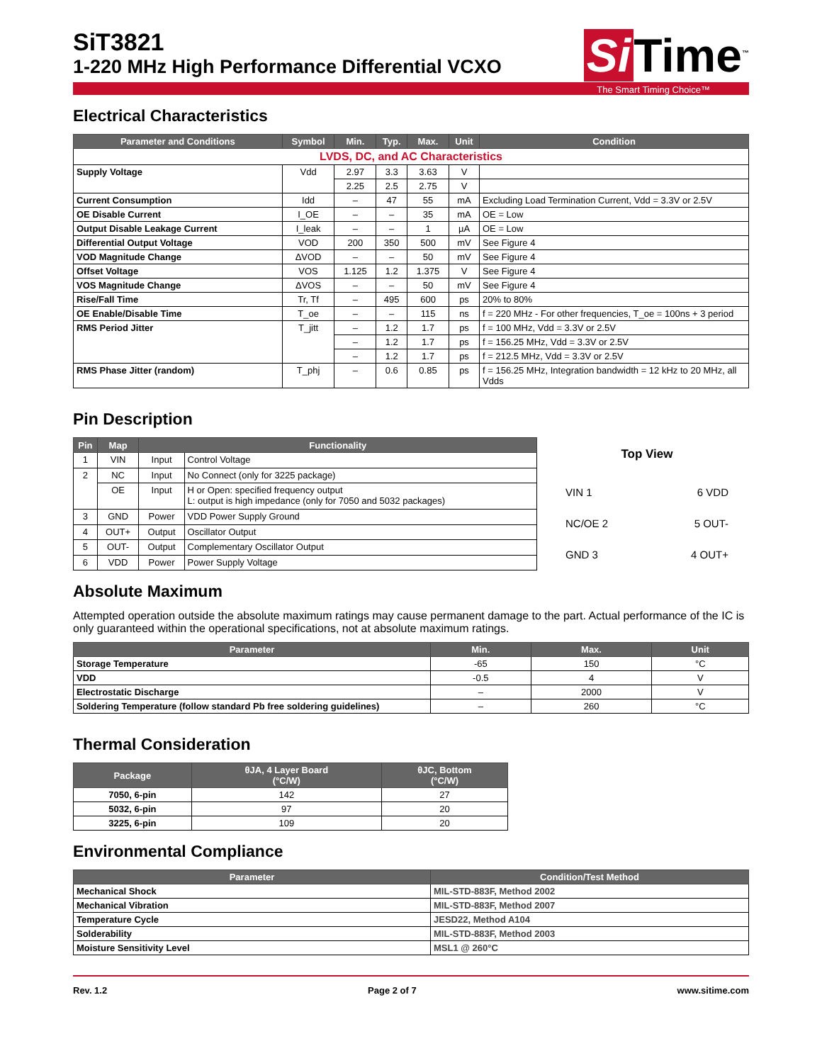SiT3821
1-220 MHz High Performance Differential VCXO
Si Time<sup>™</sup>
The Smart Timing Choice™
Electrical Characteristics
| Parameter and Conditions | Symbol | Min. | Typ. | Max. | Unit | Condition |
| --- | --- | --- | --- | --- | --- | --- |
| LVDS, DC, and AC Characteristics | | | | | | |
| Supply Voltage | Vdd | 2.97 | 3.3 | 3.63 | V | |
| | | 2.25 | 2.5 | 2.75 | V | |
| Current Consumption | Idd | – | 47 | 55 | mA | Excluding Load Termination Current, Vdd = 3.3V or 2.5V |
| OE Disable Current | I_OE | – | – | 35 | mA | OE = Low |
| Output Disable Leakage Current | I_leak | – | – | 1 | µA | OE = Low |
| Differential Output Voltage | VOD | 200 | 350 | 500 | mV | See Figure 4 |
| VOD Magnitude Change | ΔVOD | – | – | 50 | mV | See Figure 4 |
| Offset Voltage | VOS | 1.125 | 1.2 | 1.375 | V | See Figure 4 |
| VOS Magnitude Change | ΔVOS | – | – | 50 | mV | See Figure 4 |
| Rise/Fall Time | Tr, Tf | – | 495 | 600 | ps | 20% to 80% |
| OE Enable/Disable Time | T_oe | – | – | 115 | ns | f = 220 MHz - For other frequencies, T_oe = 100ns + 3 period |
| RMS Period Jitter | T_jitt | – | 1.2 | 1.7 | ps | f = 100 MHz, Vdd = 3.3V or 2.5V |
| | | – | 1.2 | 1.7 | ps | f = 156.25 MHz, Vdd = 3.3V or 2.5V |
| | | – | 1.2 | 1.7 | ps | f = 212.5 MHz, Vdd = 3.3V or 2.5V |
| RMS Phase Jitter (random) | T_phj | – | 0.6 | 0.85 | ps | f = 156.25 MHz, Integration bandwidth = 12 kHz to 20 MHz, all Vdds |
Pin Description
| Pin | Map | Functionality | |
| --- | --- | --- | --- |
| 1 | VIN | Input | Control Voltage |
| 2 | NC | Input | No Connect (only for 3225 package) |
| | OE | Input | H or Open: specified frequency output L: output is high impedance (only for 7050 and 5032 packages) |
| 3 | GND | Power | VDD Power Supply Ground |
| 4 | OUT+ | Output | Oscillator Output |
| 5 | OUT- | Output | Complementary Oscillator Output |
| 6 | VDD | Power | Power Supply Voltage |
Top View
VIN 1 6 VDD
NC/OE 2 5 OUT-
GND 3 4 OUT+
Absolute Maximum
Attempted operation outside the absolute maximum ratings may cause permanent damage to the part. Actual performance of the IC is only guaranteed within the operational specifications, not at absolute maximum ratings.
| Parameter | Min. | Max. | Unit |
| --- | --- | --- | --- |
| Storage Temperature | -65 | 150 | °C |
| VDD | -0.5 | 4 | V |
| Electrostatic Discharge | – | 2000 | V |
| Soldering Temperature (follow standard Pb free soldering guidelines) | – | 260 | °C |
Thermal Consideration
| Package | θJA, 4 Layer Board (°C/W) | θJC, Bottom (°C/W) |
| --- | --- | --- |
| 7050, 6-pin | 142 | 27 |
| 5032, 6-pin | 97 | 20 |
| 3225, 6-pin | 109 | 20 |
Environmental Compliance
| Parameter | Condition/Test Method |
| --- | --- |
| Mechanical Shock | MIL-STD-883F, Method 2002 |
| Mechanical Vibration | MIL-STD-883F, Method 2007 |
| Temperature Cycle | JESD22, Method A104 |
| Solderability | MIL-STD-883F, Method 2003 |
| Moisture Sensitivity Level | MSL1 @ 260°C |
Rev. 1.2 Page 2 of 7 www.sitime.com